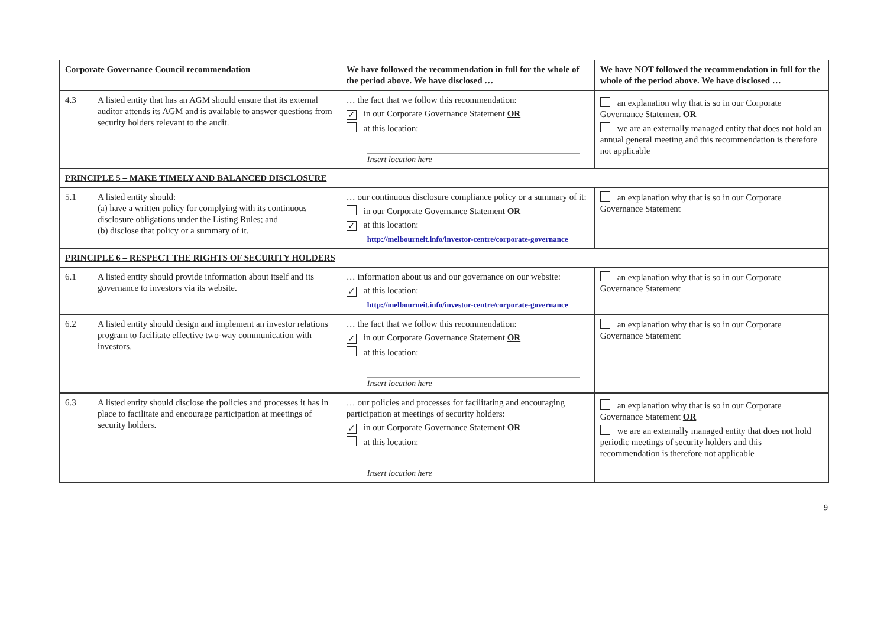| Corporate Governance Council recommendation | | We have followed the recommendation in full for the whole of the period above. We have disclosed … | We have NOT followed the recommendation in full for the whole of the period above. We have disclosed … |
| --- | --- | --- | --- |
| 4.3 | A listed entity that has an AGM should ensure that its external auditor attends its AGM and is available to answer questions from security holders relevant to the audit. | … the fact that we follow this recommendation: ✓ in our Corporate Governance Statement OR at this location: Insert location here | an explanation why that is so in our Corporate Governance Statement OR we are an externally managed entity that does not hold an annual general meeting and this recommendation is therefore not applicable |
| PRINCIPLE 5 – MAKE TIMELY AND BALANCED DISCLOSURE | | | |
| 5.1 | A listed entity should: (a) have a written policy for complying with its continuous disclosure obligations under the Listing Rules; and (b) disclose that policy or a summary of it. | … our continuous disclosure compliance policy or a summary of it: in our Corporate Governance Statement OR ✓ at this location: http://melbourneit.info/investor-centre/corporate-governance | an explanation why that is so in our Corporate Governance Statement |
| PRINCIPLE 6 – RESPECT THE RIGHTS OF SECURITY HOLDERS | | | |
| 6.1 | A listed entity should provide information about itself and its governance to investors via its website. | … information about us and our governance on our website: ✓ at this location: http://melbourneit.info/investor-centre/corporate-governance | an explanation why that is so in our Corporate Governance Statement |
| 6.2 | A listed entity should design and implement an investor relations program to facilitate effective two-way communication with investors. | … the fact that we follow this recommendation: ✓ in our Corporate Governance Statement OR at this location: Insert location here | an explanation why that is so in our Corporate Governance Statement |
| 6.3 | A listed entity should disclose the policies and processes it has in place to facilitate and encourage participation at meetings of security holders. | … our policies and processes for facilitating and encouraging participation at meetings of security holders: ✓ in our Corporate Governance Statement OR at this location: Insert location here | an explanation why that is so in our Corporate Governance Statement OR we are an externally managed entity that does not hold periodic meetings of security holders and this recommendation is therefore not applicable |
9